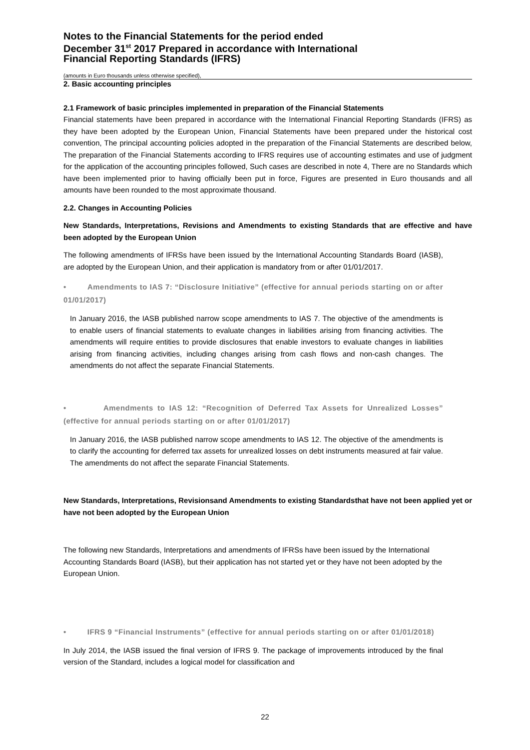Notes to the Financial Statements for the period ended
December 31<sup>st</sup> 2017 Prepared in accordance with International
Financial Reporting Standards (IFRS)
(amounts in Euro thousands unless otherwise specified),
2. Basic accounting principles
2.1 Framework of basic principles implemented in preparation of the Financial Statements
Financial statements have been prepared in accordance with the International Financial Reporting Standards (IFRS) as they have been adopted by the European Union, Financial Statements have been prepared under the historical cost convention, The principal accounting policies adopted in the preparation of the Financial Statements are described below, The preparation of the Financial Statements according to IFRS requires use of accounting estimates and use of judgment for the application of the accounting principles followed, Such cases are described in note 4, There are no Standards which have been implemented prior to having officially been put in force, Figures are presented in Euro thousands and all amounts have been rounded to the most approximate thousand.
2.2. Changes in Accounting Policies
New Standards, Interpretations, Revisions and Amendments to existing Standards that are effective and have been adopted by the European Union
The following amendments of IFRSs have been issued by the International Accounting Standards Board (IASB), are adopted by the European Union, and their application is mandatory from or after 01/01/2017.
• Amendments to IAS 7: “Disclosure Initiative” (effective for annual periods starting on or after 01/01/2017)
In January 2016, the IASB published narrow scope amendments to IAS 7. The objective of the amendments is to enable users of financial statements to evaluate changes in liabilities arising from financing activities. The amendments will require entities to provide disclosures that enable investors to evaluate changes in liabilities arising from financing activities, including changes arising from cash flows and non-cash changes. The amendments do not affect the separate Financial Statements.
• Amendments to IAS 12: “Recognition of Deferred Tax Assets for Unrealized Losses” (effective for annual periods starting on or after 01/01/2017)
In January 2016, the IASB published narrow scope amendments to IAS 12. The objective of the amendments is to clarify the accounting for deferred tax assets for unrealized losses on debt instruments measured at fair value. The amendments do not affect the separate Financial Statements.
New Standards, Interpretations, Revisionsand Amendments to existing Standardsthat have not been applied yet or have not been adopted by the European Union
The following new Standards, Interpretations and amendments of IFRSs have been issued by the International Accounting Standards Board (IASB), but their application has not started yet or they have not been adopted by the European Union.
• IFRS 9 “Financial Instruments” (effective for annual periods starting on or after 01/01/2018)
In July 2014, the IASB issued the final version of IFRS 9. The package of improvements introduced by the final version of the Standard, includes a logical model for classification and
22